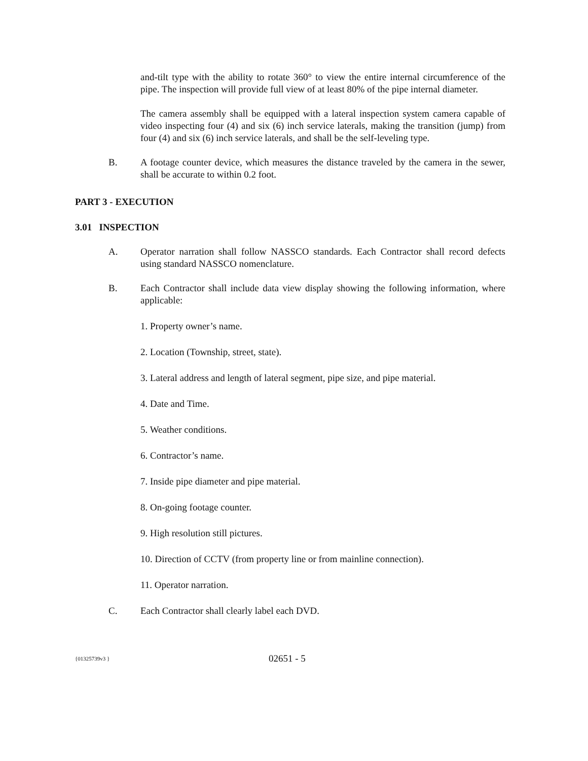and-tilt type with the ability to rotate 360° to view the entire internal circumference of the pipe. The inspection will provide full view of at least 80% of the pipe internal diameter.
The camera assembly shall be equipped with a lateral inspection system camera capable of video inspecting four (4) and six (6) inch service laterals, making the transition (jump) from four (4) and six (6) inch service laterals, and shall be the self-leveling type.
B. A footage counter device, which measures the distance traveled by the camera in the sewer, shall be accurate to within 0.2 foot.
PART 3 - EXECUTION
3.01 INSPECTION
A. Operator narration shall follow NASSCO standards. Each Contractor shall record defects using standard NASSCO nomenclature.
B. Each Contractor shall include data view display showing the following information, where applicable:
1. Property owner’s name.
2. Location (Township, street, state).
3. Lateral address and length of lateral segment, pipe size, and pipe material.
4. Date and Time.
5. Weather conditions.
6. Contractor’s name.
7. Inside pipe diameter and pipe material.
8. On-going footage counter.
9. High resolution still pictures.
10. Direction of CCTV (from property line or from mainline connection).
11. Operator narration.
C. Each Contractor shall clearly label each DVD.
{01325739v3 } 02651 - 5